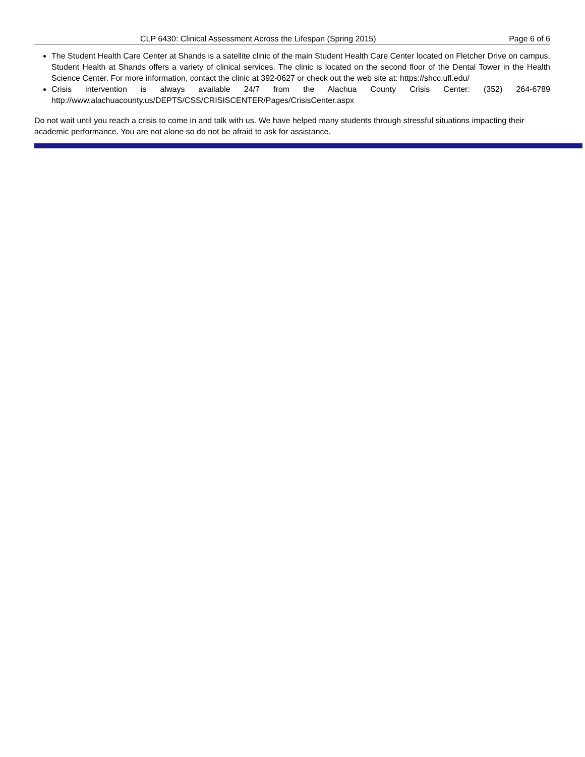CLP 6430: Clinical Assessment Across the Lifespan (Spring 2015) Page 6 of 6
The Student Health Care Center at Shands is a satellite clinic of the main Student Health Care Center located on Fletcher Drive on campus. Student Health at Shands offers a variety of clinical services. The clinic is located on the second floor of the Dental Tower in the Health Science Center. For more information, contact the clinic at 392-0627 or check out the web site at: https://shcc.ufl.edu/
Crisis intervention is always available 24/7 from the Alachua County Crisis Center: (352) 264-6789 http://www.alachuacounty.us/DEPTS/CSS/CRISISCENTER/Pages/CrisisCenter.aspx
Do not wait until you reach a crisis to come in and talk with us. We have helped many students through stressful situations impacting their academic performance. You are not alone so do not be afraid to ask for assistance.